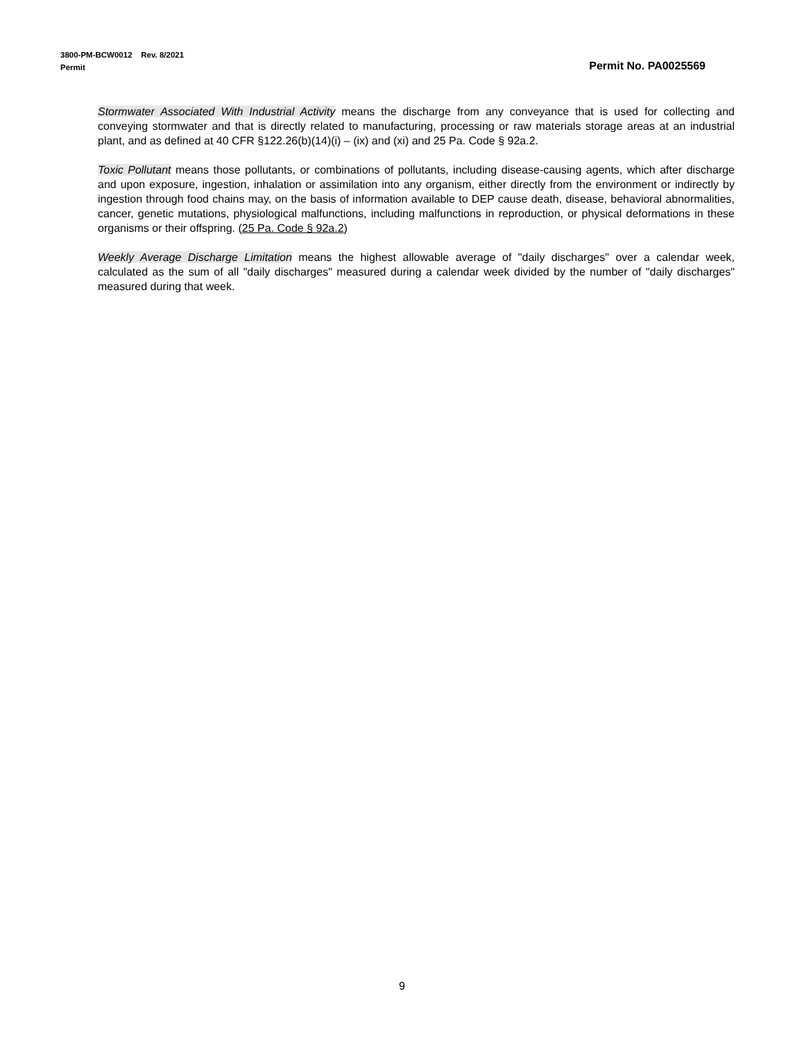3800-PM-BCW0012 Rev. 8/2021
Permit Permit No. PA0025569
Stormwater Associated With Industrial Activity means the discharge from any conveyance that is used for collecting and conveying stormwater and that is directly related to manufacturing, processing or raw materials storage areas at an industrial plant, and as defined at 40 CFR §122.26(b)(14)(i) – (ix) and (xi) and 25 Pa. Code § 92a.2.
Toxic Pollutant means those pollutants, or combinations of pollutants, including disease-causing agents, which after discharge and upon exposure, ingestion, inhalation or assimilation into any organism, either directly from the environment or indirectly by ingestion through food chains may, on the basis of information available to DEP cause death, disease, behavioral abnormalities, cancer, genetic mutations, physiological malfunctions, including malfunctions in reproduction, or physical deformations in these organisms or their offspring. (25 Pa. Code § 92a.2)
Weekly Average Discharge Limitation means the highest allowable average of "daily discharges" over a calendar week, calculated as the sum of all "daily discharges" measured during a calendar week divided by the number of "daily discharges" measured during that week.
9